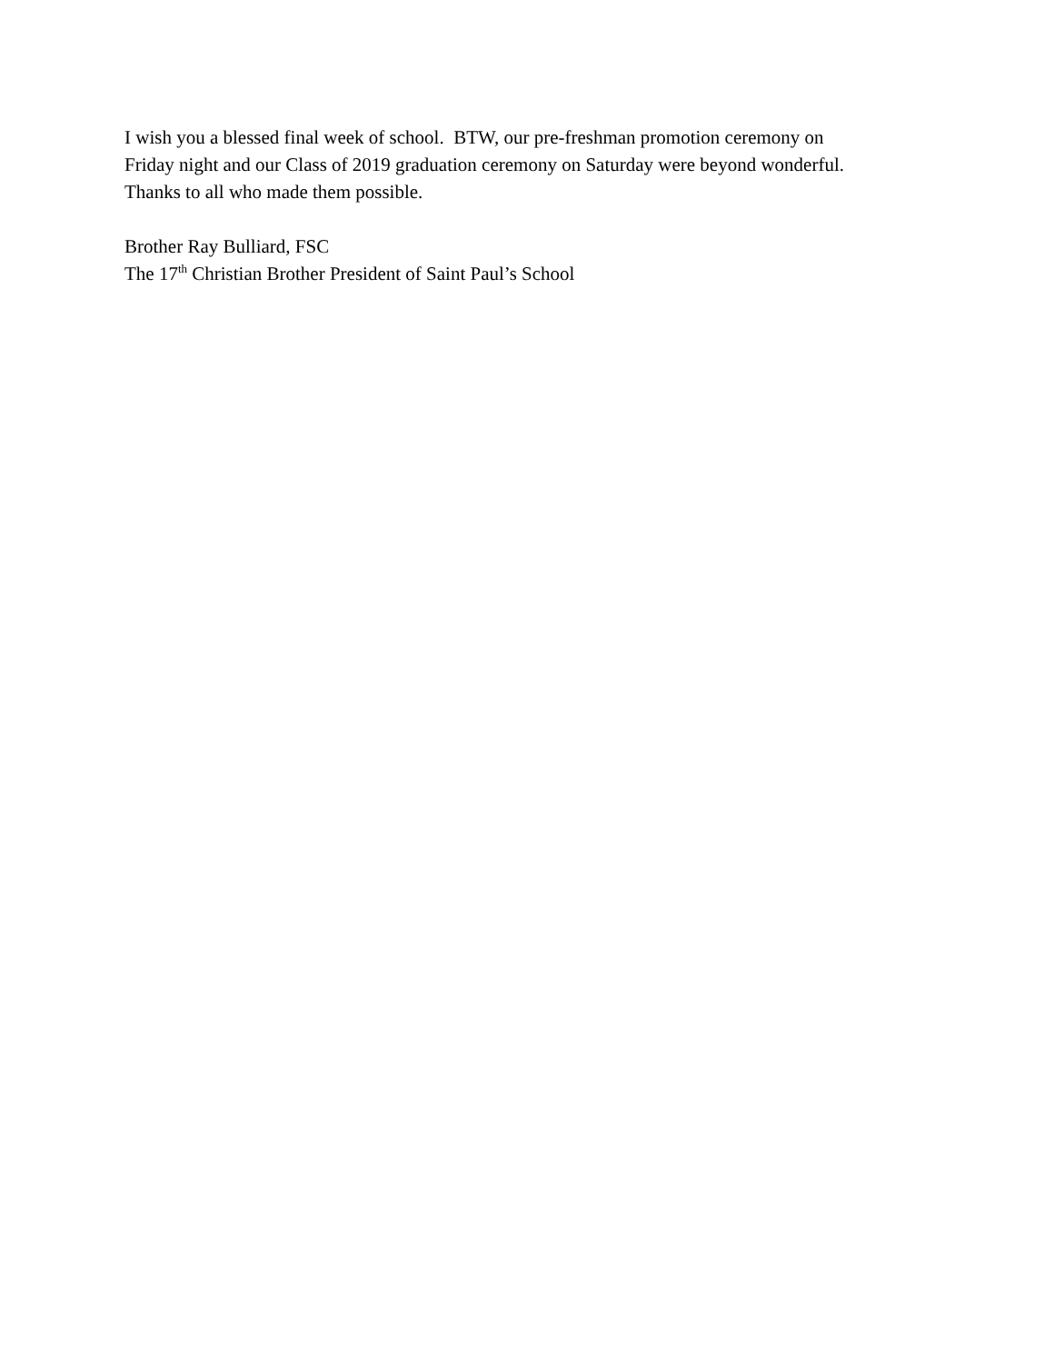I wish you a blessed final week of school. BTW, our pre-freshman promotion ceremony on
Friday night and our Class of 2019 graduation ceremony on Saturday were beyond wonderful.
Thanks to all who made them possible.
Brother Ray Bulliard, FSC
The 17<sup>th</sup> Christian Brother President of Saint Paul’s School